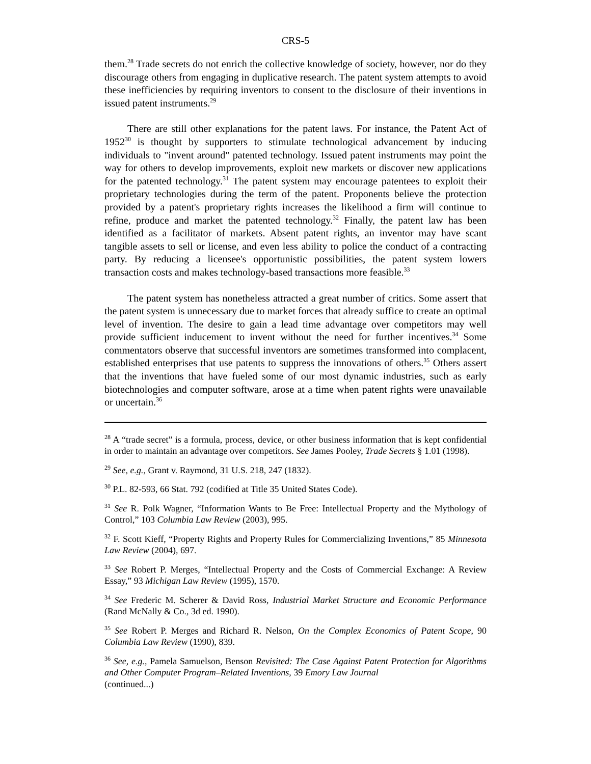CRS-5
them.<sup>28</sup> Trade secrets do not enrich the collective knowledge of society, however, nor do they discourage others from engaging in duplicative research. The patent system attempts to avoid these inefficiencies by requiring inventors to consent to the disclosure of their inventions in issued patent instruments.<sup>29</sup>
There are still other explanations for the patent laws. For instance, the Patent Act of 1952<sup>30</sup> is thought by supporters to stimulate technological advancement by inducing individuals to "invent around" patented technology. Issued patent instruments may point the way for others to develop improvements, exploit new markets or discover new applications for the patented technology.<sup>31</sup> The patent system may encourage patentees to exploit their proprietary technologies during the term of the patent. Proponents believe the protection provided by a patent's proprietary rights increases the likelihood a firm will continue to refine, produce and market the patented technology.<sup>32</sup> Finally, the patent law has been identified as a facilitator of markets. Absent patent rights, an inventor may have scant tangible assets to sell or license, and even less ability to police the conduct of a contracting party. By reducing a licensee's opportunistic possibilities, the patent system lowers transaction costs and makes technology-based transactions more feasible.<sup>33</sup>
The patent system has nonetheless attracted a great number of critics. Some assert that the patent system is unnecessary due to market forces that already suffice to create an optimal level of invention. The desire to gain a lead time advantage over competitors may well provide sufficient inducement to invent without the need for further incentives.<sup>34</sup> Some commentators observe that successful inventors are sometimes transformed into complacent, established enterprises that use patents to suppress the innovations of others.<sup>35</sup> Others assert that the inventions that have fueled some of our most dynamic industries, such as early biotechnologies and computer software, arose at a time when patent rights were unavailable or uncertain.<sup>36</sup>
<sup>28</sup> A “trade secret” is a formula, process, device, or other business information that is kept confidential in order to maintain an advantage over competitors. See James Pooley, Trade Secrets § 1.01 (1998).
<sup>29</sup> See, e.g., Grant v. Raymond, 31 U.S. 218, 247 (1832).
<sup>30</sup> P.L. 82-593, 66 Stat. 792 (codified at Title 35 United States Code).
<sup>31</sup> See R. Polk Wagner, “Information Wants to Be Free: Intellectual Property and the Mythology of Control,” 103 Columbia Law Review (2003), 995.
<sup>32</sup> F. Scott Kieff, “Property Rights and Property Rules for Commercializing Inventions,” 85 Minnesota Law Review (2004), 697.
<sup>33</sup> See Robert P. Merges, “Intellectual Property and the Costs of Commercial Exchange: A Review Essay,” 93 Michigan Law Review (1995), 1570.
<sup>34</sup> See Frederic M. Scherer & David Ross, Industrial Market Structure and Economic Performance (Rand McNally & Co., 3d ed. 1990).
<sup>35</sup> See Robert P. Merges and Richard R. Nelson, On the Complex Economics of Patent Scope, 90 Columbia Law Review (1990), 839.
<sup>36</sup> See, e.g., Pamela Samuelson, Benson Revisited: The Case Against Patent Protection for Algorithms and Other Computer Program–Related Inventions, 39 Emory Law Journal
(continued...)